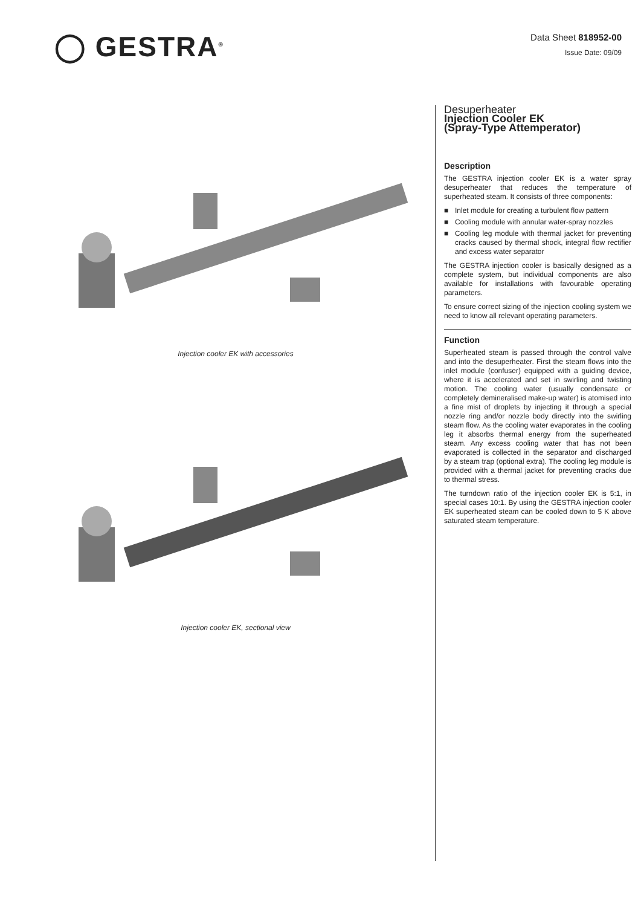◯ GESTRA<sup>®</sup>
Data Sheet 818952-00
Issue Date: 09/09
Injection cooler EK with accessories
Injection cooler EK, sectional view
Desuperheater
Injection Cooler EK
(Spray-Type Attemperator)
Description
The GESTRA injection cooler EK is a water spray desuperheater that reduces the temperature of superheated steam. It consists of three components:
■ Inlet module for creating a turbulent flow pattern
■ Cooling module with annular water-spray nozzles
■ Cooling leg module with thermal jacket for preventing cracks caused by thermal shock, integral flow rectifier and excess water separator
The GESTRA injection cooler is basically designed as a complete system, but individual components are also available for installations with favourable operating parameters.
To ensure correct sizing of the injection cooling system we need to know all relevant operating parameters.
Function
Superheated steam is passed through the control valve and into the desuperheater. First the steam flows into the inlet module (confuser) equipped with a guiding device, where it is accelerated and set in swirling and twisting motion. The cooling water (usually condensate or completely demineralised make-up water) is atomised into a fine mist of droplets by injecting it through a special nozzle ring and/or nozzle body directly into the swirling steam flow. As the cooling water evaporates in the cooling leg it absorbs thermal energy from the superheated steam. Any excess cooling water that has not been evaporated is collected in the separator and discharged by a steam trap (optional extra). The cooling leg module is provided with a thermal jacket for preventing cracks due to thermal stress.
The turndown ratio of the injection cooler EK is 5:1, in special cases 10:1. By using the GESTRA injection cooler EK superheated steam can be cooled down to 5 K above saturated steam temperature.